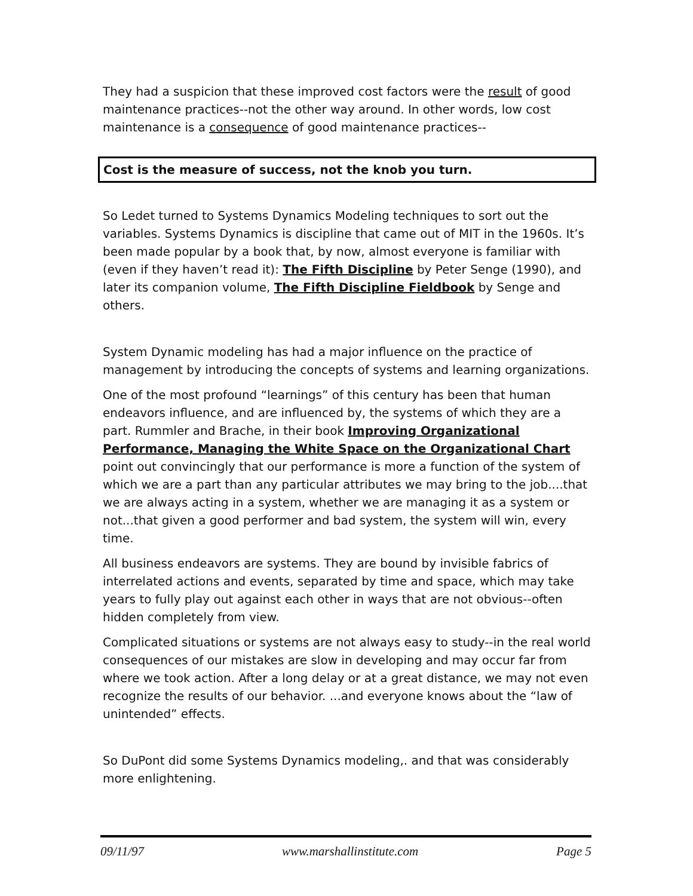They had a suspicion that these improved cost factors were the result of good maintenance practices--not the other way around. In other words, low cost maintenance is a consequence of good maintenance practices--
Cost is the measure of success, not the knob you turn.
So Ledet turned to Systems Dynamics Modeling techniques to sort out the variables. Systems Dynamics is discipline that came out of MIT in the 1960s. It’s been made popular by a book that, by now, almost everyone is familiar with (even if they haven’t read it): The Fifth Discipline by Peter Senge (1990), and later its companion volume, The Fifth Discipline Fieldbook by Senge and others.
System Dynamic modeling has had a major influence on the practice of management by introducing the concepts of systems and learning organizations.
One of the most profound “learnings” of this century has been that human endeavors influence, and are influenced by, the systems of which they are a part. Rummler and Brache, in their book Improving Organizational Performance, Managing the White Space on the Organizational Chart point out convincingly that our performance is more a function of the system of which we are a part than any particular attributes we may bring to the job....that we are always acting in a system, whether we are managing it as a system or not...that given a good performer and bad system, the system will win, every time.
All business endeavors are systems. They are bound by invisible fabrics of interrelated actions and events, separated by time and space, which may take years to fully play out against each other in ways that are not obvious--often hidden completely from view.
Complicated situations or systems are not always easy to study--in the real world consequences of our mistakes are slow in developing and may occur far from where we took action. After a long delay or at a great distance, we may not even recognize the results of our behavior. ...and everyone knows about the “law of unintended” effects.
So DuPont did some Systems Dynamics modeling,. and that was considerably more enlightening.
09/11/97 www.marshallinstitute.com Page 5